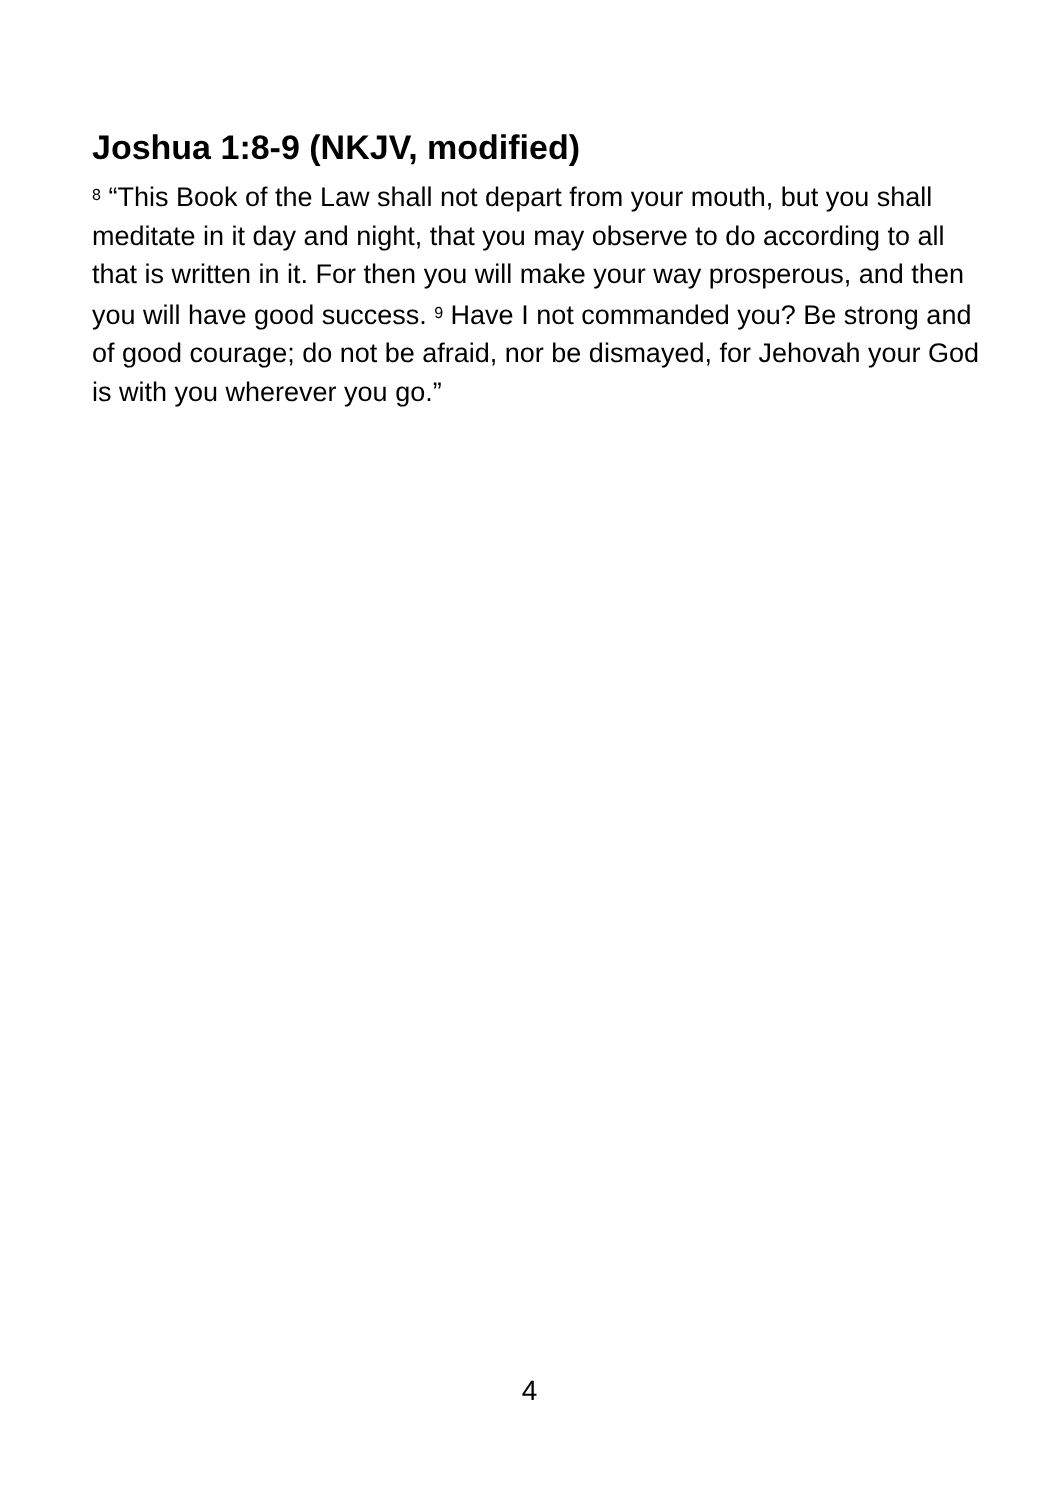Joshua 1:8-9 (NKJV, modified)
<sup>8</sup> “This Book of the Law shall not depart from your mouth, but you shall meditate in it day and night, that you may observe to do according to all that is written in it. For then you will make your way prosperous, and then you will have good success. <sup>9</sup> Have I not commanded you? Be strong and of good courage; do not be afraid, nor be dismayed, for Jehovah your God is with you wherever you go.”
4